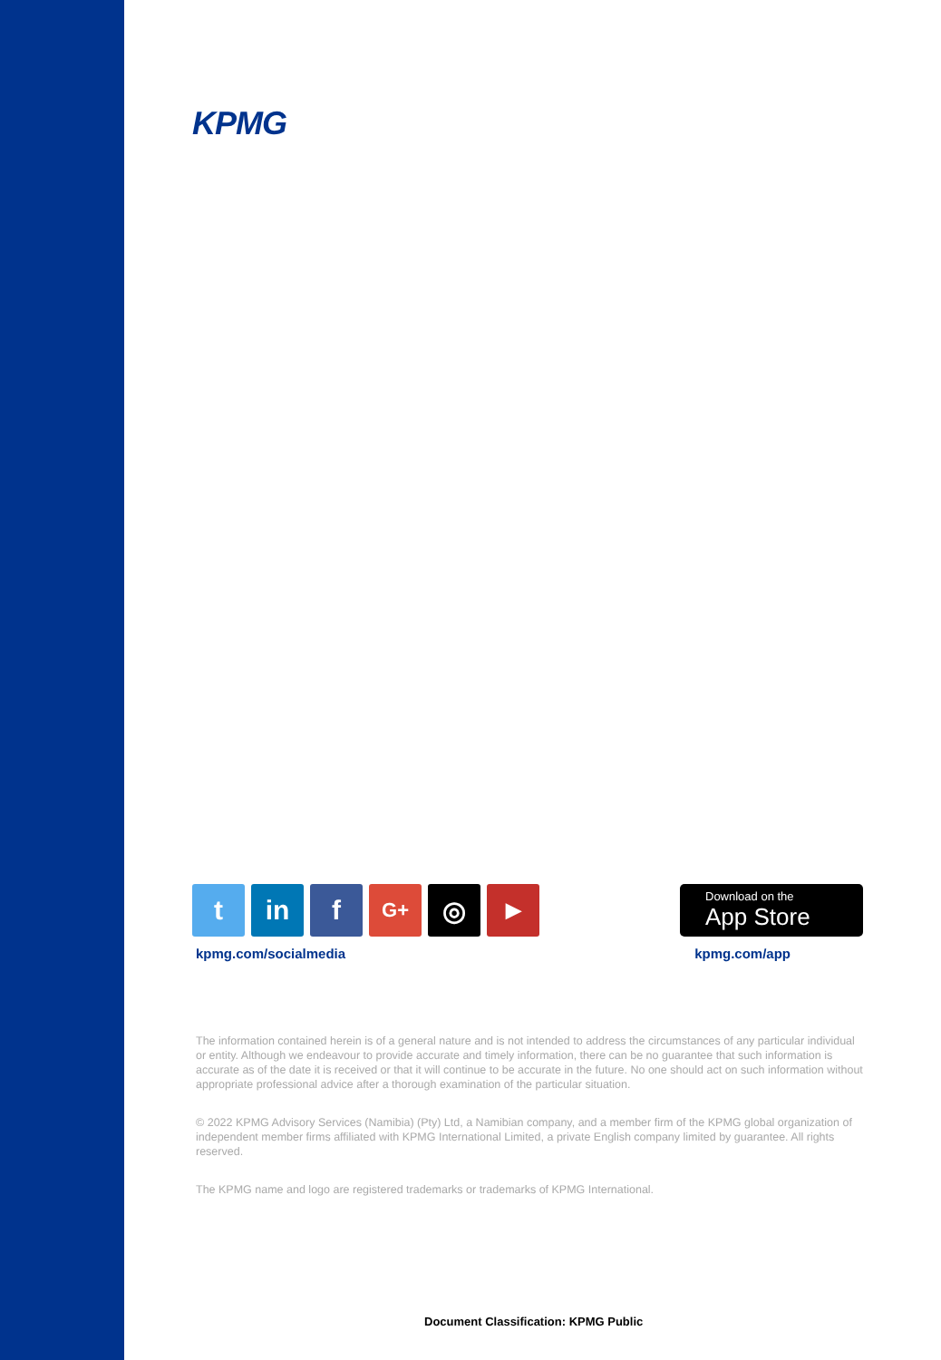KPMG
t in f
G+
◎
▶
Download on the
App Store
kpmg.com/socialmedia kpmg.com/app
The information contained herein is of a general nature and is not intended to address the circumstances of any particular individual or entity. Although we endeavour to provide accurate and timely information, there can be no guarantee that such information is accurate as of the date it is received or that it will continue to be accurate in the future. No one should act on such information without appropriate professional advice after a thorough examination of the particular situation.
© 2022 KPMG Advisory Services (Namibia) (Pty) Ltd, a Namibian company, and a member firm of the KPMG global organization of independent member firms affiliated with KPMG International Limited, a private English company limited by guarantee. All rights reserved.
The KPMG name and logo are registered trademarks or trademarks of KPMG International.
Document Classification: KPMG Public